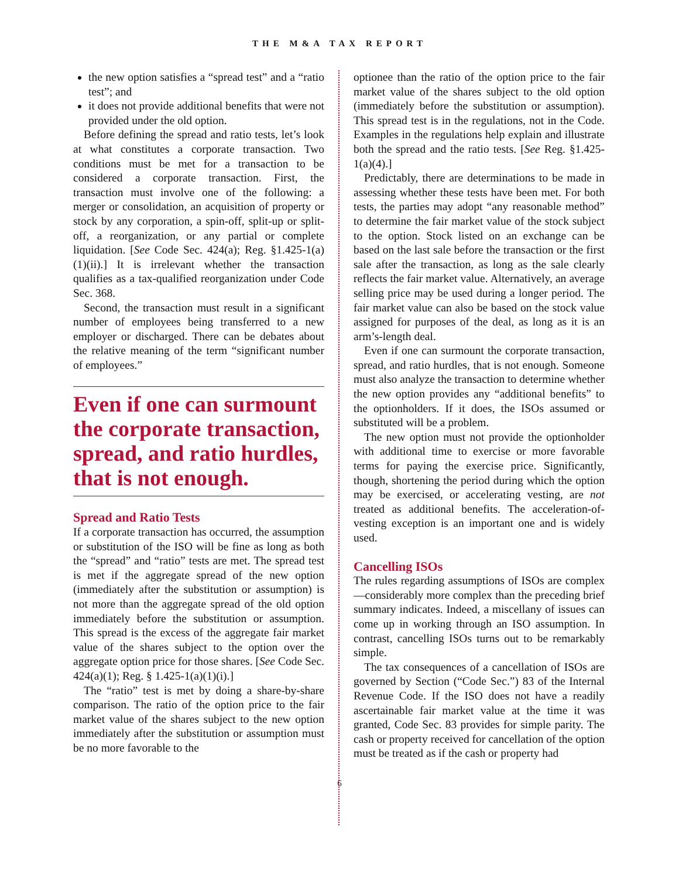THE M&A TAX REPORT
the new option satisfies a “spread test” and a “ratio test”; and
it does not provide additional benefits that were not provided under the old option.
Before defining the spread and ratio tests, let’s look at what constitutes a corporate transaction. Two conditions must be met for a transaction to be considered a corporate transaction. First, the transaction must involve one of the following: a merger or consolidation, an acquisition of property or stock by any corporation, a spin-off, split-up or split-off, a reorganization, or any partial or complete liquidation. [See Code Sec. 424(a); Reg. §1.425-1(a)(1)(ii).] It is irrelevant whether the transaction qualifies as a tax-qualified reorganization under Code Sec. 368.
Second, the transaction must result in a significant number of employees being transferred to a new employer or discharged. There can be debates about the relative meaning of the term “significant number of employees.”
Even if one can surmount the corporate transaction, spread, and ratio hurdles, that is not enough.
Spread and Ratio Tests
If a corporate transaction has occurred, the assumption or substitution of the ISO will be fine as long as both the “spread” and “ratio” tests are met. The spread test is met if the aggregate spread of the new option (immediately after the substitution or assumption) is not more than the aggregate spread of the old option immediately before the substitution or assumption. This spread is the excess of the aggregate fair market value of the shares subject to the option over the aggregate option price for those shares. [See Code Sec. 424(a)(1); Reg. § 1.425-1(a)(1)(i).]
The “ratio” test is met by doing a share-by-share comparison. The ratio of the option price to the fair market value of the shares subject to the new option immediately after the substitution or assumption must be no more favorable to the
optionee than the ratio of the option price to the fair market value of the shares subject to the old option (immediately before the substitution or assumption). This spread test is in the regulations, not in the Code. Examples in the regulations help explain and illustrate both the spread and the ratio tests. [See Reg. §1.425-1(a)(4).]
Predictably, there are determinations to be made in assessing whether these tests have been met. For both tests, the parties may adopt “any reasonable method” to determine the fair market value of the stock subject to the option. Stock listed on an exchange can be based on the last sale before the transaction or the first sale after the transaction, as long as the sale clearly reflects the fair market value. Alternatively, an average selling price may be used during a longer period. The fair market value can also be based on the stock value assigned for purposes of the deal, as long as it is an arm’s-length deal.
Even if one can surmount the corporate transaction, spread, and ratio hurdles, that is not enough. Someone must also analyze the transaction to determine whether the new option provides any “additional benefits” to the optionholders. If it does, the ISOs assumed or substituted will be a problem.
The new option must not provide the optionholder with additional time to exercise or more favorable terms for paying the exercise price. Significantly, though, shortening the period during which the option may be exercised, or accelerating vesting, are not treated as additional benefits. The acceleration-of-vesting exception is an important one and is widely used.
Cancelling ISOs
The rules regarding assumptions of ISOs are complex—considerably more complex than the preceding brief summary indicates. Indeed, a miscellany of issues can come up in working through an ISO assumption. In contrast, cancelling ISOs turns out to be remarkably simple.
The tax consequences of a cancellation of ISOs are governed by Section (“Code Sec.”) 83 of the Internal Revenue Code. If the ISO does not have a readily ascertainable fair market value at the time it was granted, Code Sec. 83 provides for simple parity. The cash or property received for cancellation of the option must be treated as if the cash or property had
6